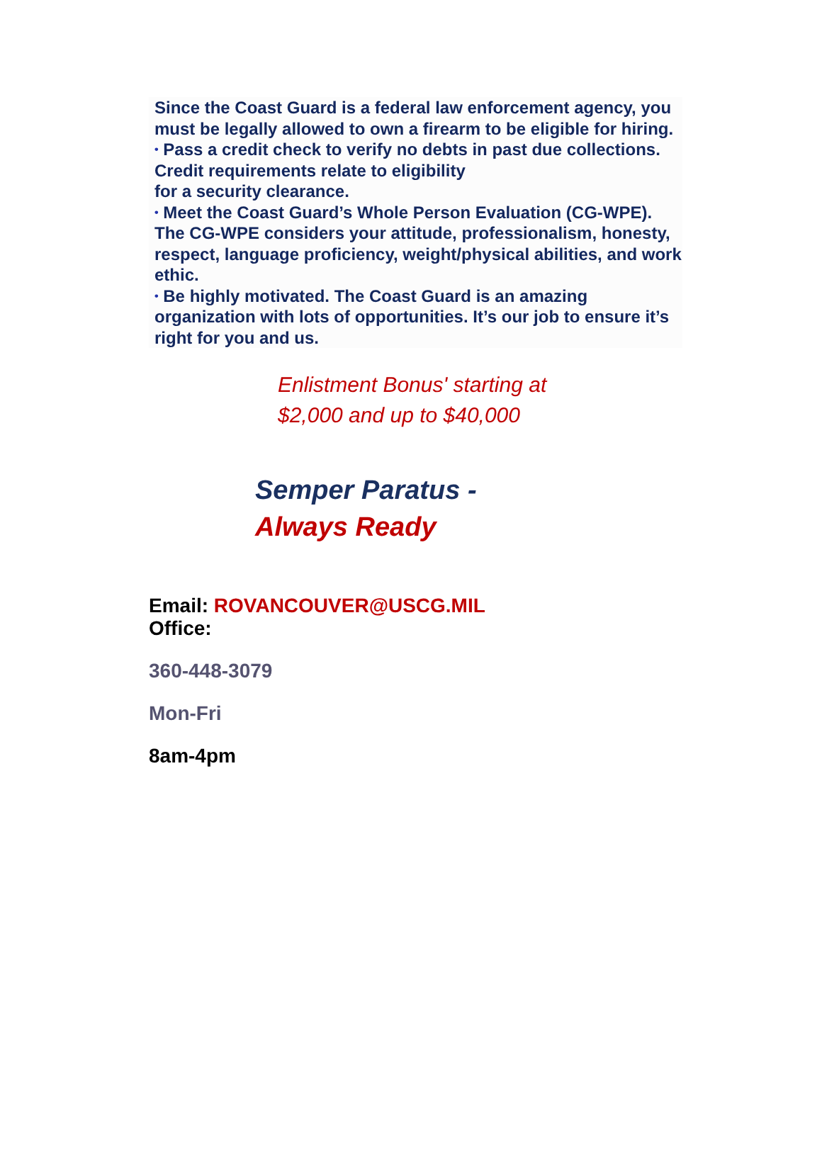Since the Coast Guard is a federal law enforcement agency, you must be legally allowed to own a firearm to be eligible for hiring.
• Pass a credit check to verify no debts in past due collections. Credit requirements relate to eligibility
for a security clearance.
• Meet the Coast Guard’s Whole Person Evaluation (CG-WPE). The CG-WPE considers your attitude, professionalism, honesty, respect, language proficiency, weight/physical abilities, and work ethic.
• Be highly motivated. The Coast Guard is an amazing organization with lots of opportunities. It’s our job to ensure it’s right for you and us.
Enlistment Bonus' starting at $2,000 and up to $40,000
Semper Paratus -
Always Ready
Email: ROVANCOUVER@USCG.MIL
Office:
360-448-3079
Mon-Fri
8am-4pm